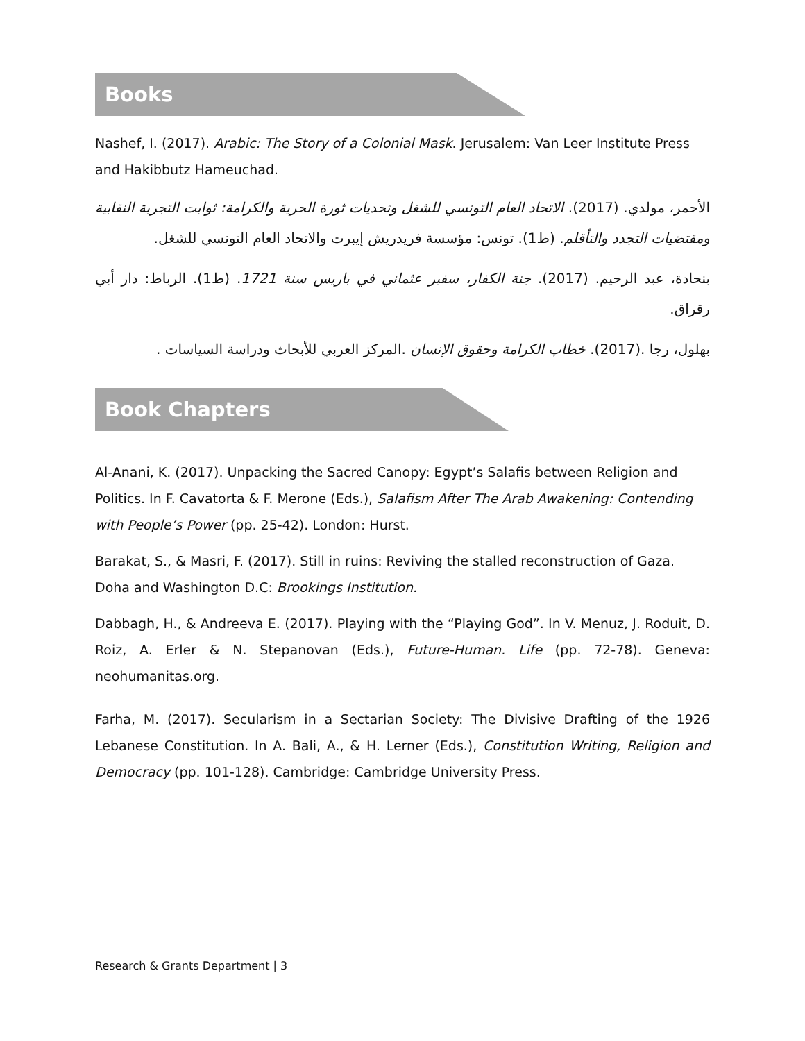Books
Nashef, I. (2017). Arabic: The Story of a Colonial Mask. Jerusalem: Van Leer Institute Press and Hakibbutz Hameuchad.
الأحمر، مولدي. (2017). الاتحاد العام التونسي للشغل وتحديات ثورة الحرية والكرامة: ثوابت التجربة النقابية ومقتضيات التجدد والتأقلم. (ط1). تونس: مؤسسة فريدريش إيبرت والاتحاد العام التونسي للشغل.
بنحادة، عبد الرحيم. (2017). جنة الكفار، سفير عثماني في باريس سنة 1721. (ط1). الرباط: دار أبي رقراق.
بهلول، رجا .(2017). خطاب الكرامة وحقوق الإنسان .المركز العربي للأبحاث ودراسة السياسات .
Book Chapters
Al-Anani, K. (2017). Unpacking the Sacred Canopy: Egypt’s Salafis between Religion and Politics. In F. Cavatorta & F. Merone (Eds.), Salafism After The Arab Awakening: Contending with People’s Power (pp. 25-42). London: Hurst.
Barakat, S., & Masri, F. (2017). Still in ruins: Reviving the stalled reconstruction of Gaza. Doha and Washington D.C: Brookings Institution.
Dabbagh, H., & Andreeva E. (2017). Playing with the “Playing God”. In V. Menuz, J. Roduit, D. Roiz, A. Erler & N. Stepanovan (Eds.), Future-Human. Life (pp. 72-78). Geneva: neohumanitas.org.
Farha, M. (2017). Secularism in a Sectarian Society: The Divisive Drafting of the 1926 Lebanese Constitution. In A. Bali, A., & H. Lerner (Eds.), Constitution Writing, Religion and Democracy (pp. 101-128). Cambridge: Cambridge University Press.
Research & Grants Department | 3